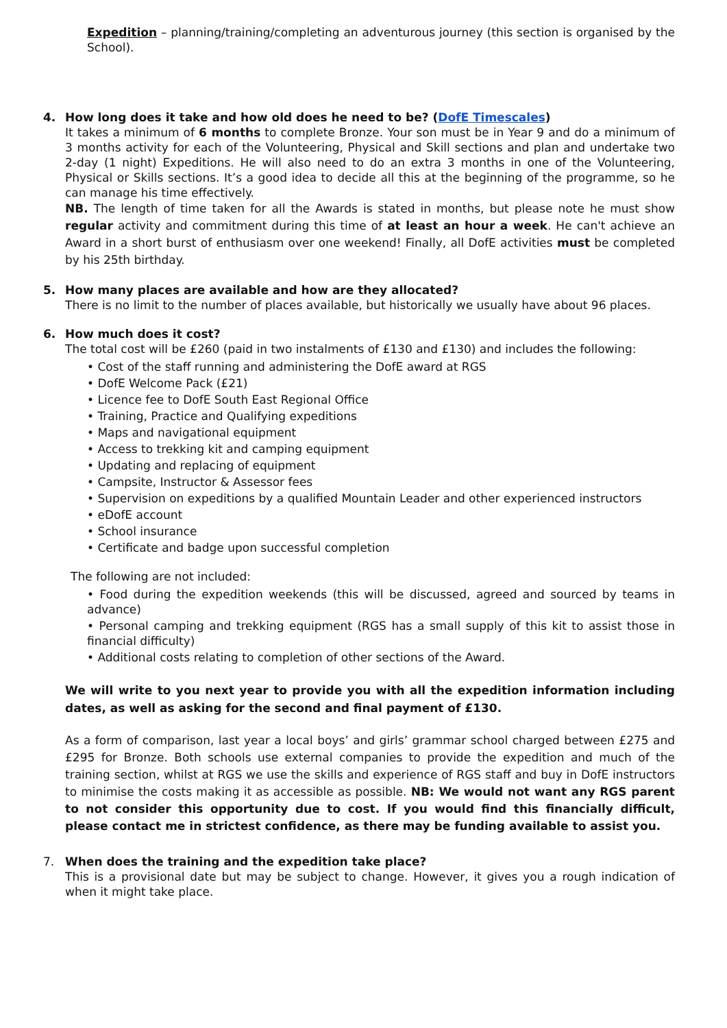Expedition – planning/training/completing an adventurous journey (this section is organised by the School).
4. How long does it take and how old does he need to be? (DofE Timescales)
It takes a minimum of 6 months to complete Bronze. Your son must be in Year 9 and do a minimum of 3 months activity for each of the Volunteering, Physical and Skill sections and plan and undertake two 2-day (1 night) Expeditions. He will also need to do an extra 3 months in one of the Volunteering, Physical or Skills sections. It’s a good idea to decide all this at the beginning of the programme, so he can manage his time effectively.
NB. The length of time taken for all the Awards is stated in months, but please note he must show regular activity and commitment during this time of at least an hour a week. He can't achieve an Award in a short burst of enthusiasm over one weekend! Finally, all DofE activities must be completed by his 25th birthday.
5. How many places are available and how are they allocated?
There is no limit to the number of places available, but historically we usually have about 96 places.
6. How much does it cost?
The total cost will be £260 (paid in two instalments of £130 and £130) and includes the following:
• Cost of the staff running and administering the DofE award at RGS
• DofE Welcome Pack (£21)
• Licence fee to DofE South East Regional Office
• Training, Practice and Qualifying expeditions
• Maps and navigational equipment
• Access to trekking kit and camping equipment
• Updating and replacing of equipment
• Campsite, Instructor & Assessor fees
• Supervision on expeditions by a qualified Mountain Leader and other experienced instructors
• eDofE account
• School insurance
• Certificate and badge upon successful completion
The following are not included:
• Food during the expedition weekends (this will be discussed, agreed and sourced by teams in advance)
• Personal camping and trekking equipment (RGS has a small supply of this kit to assist those in financial difficulty)
• Additional costs relating to completion of other sections of the Award.
We will write to you next year to provide you with all the expedition information including dates, as well as asking for the second and final payment of £130.
As a form of comparison, last year a local boys’ and girls’ grammar school charged between £275 and £295 for Bronze. Both schools use external companies to provide the expedition and much of the training section, whilst at RGS we use the skills and experience of RGS staff and buy in DofE instructors to minimise the costs making it as accessible as possible. NB: We would not want any RGS parent to not consider this opportunity due to cost. If you would find this financially difficult, please contact me in strictest confidence, as there may be funding available to assist you.
7. When does the training and the expedition take place?
This is a provisional date but may be subject to change. However, it gives you a rough indication of when it might take place.